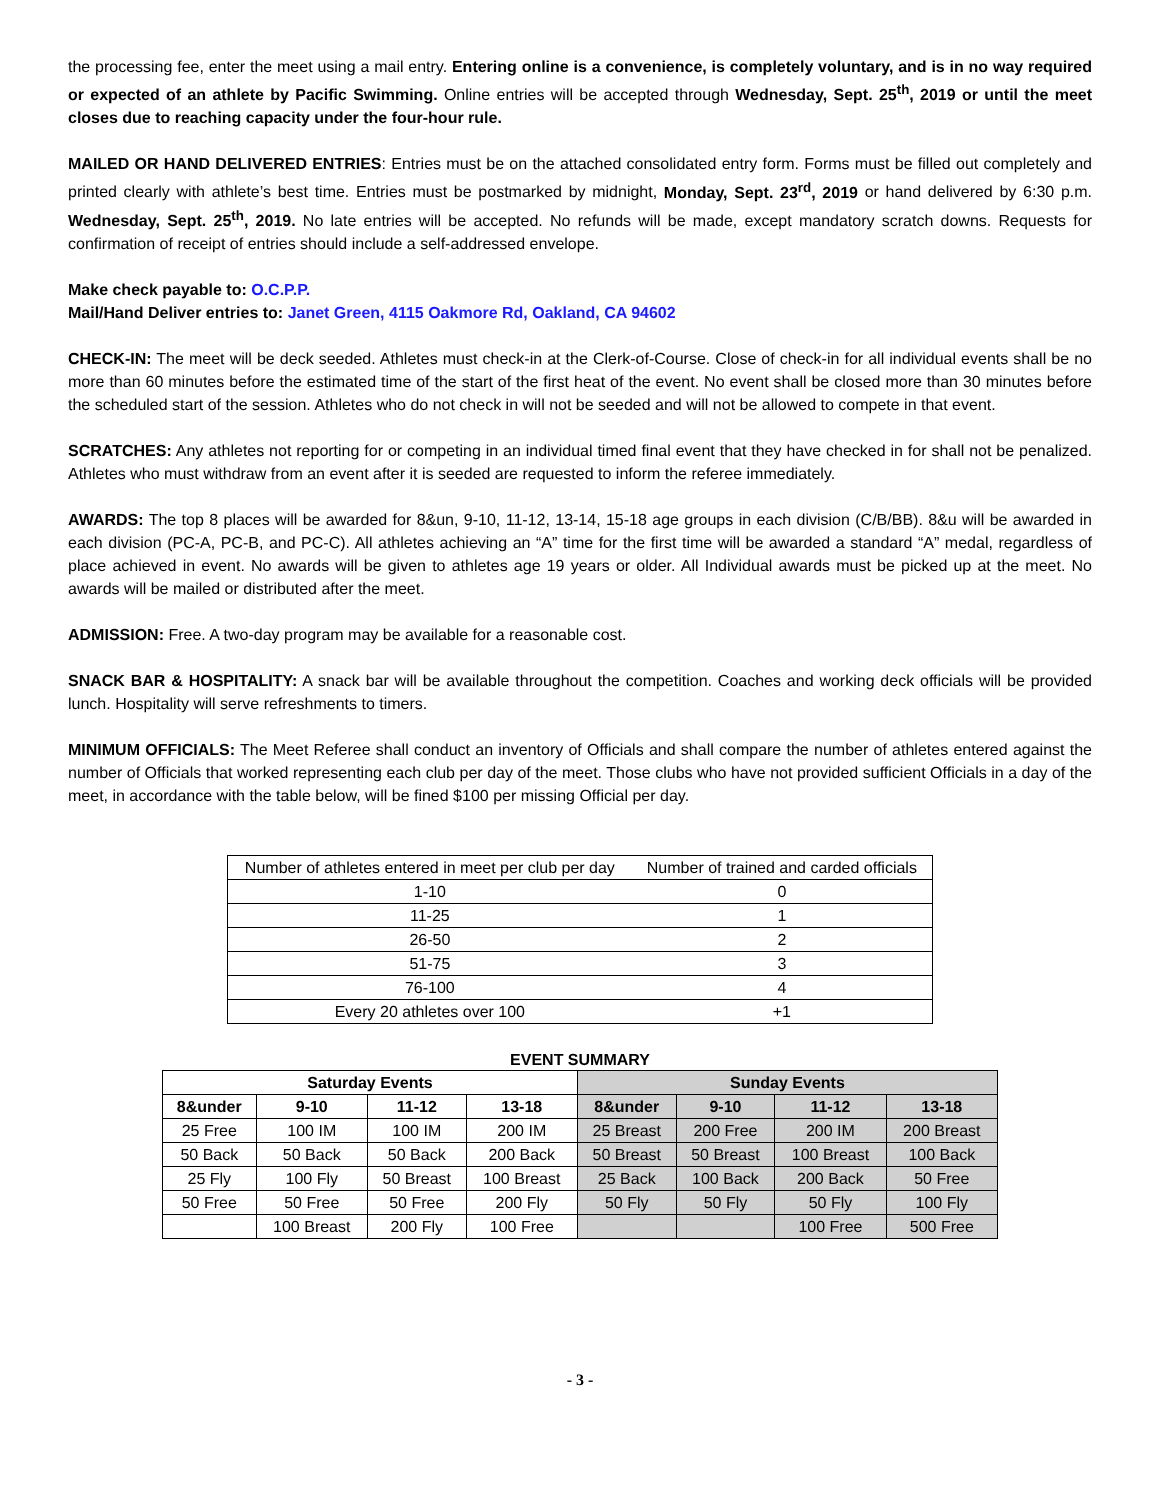the processing fee, enter the meet using a mail entry. Entering online is a convenience, is completely voluntary, and is in no way required or expected of an athlete by Pacific Swimming. Online entries will be accepted through Wednesday, Sept. 25<sup>th</sup>, 2019 or until the meet closes due to reaching capacity under the four-hour rule.
MAILED OR HAND DELIVERED ENTRIES: Entries must be on the attached consolidated entry form. Forms must be filled out completely and printed clearly with athlete’s best time. Entries must be postmarked by midnight, Monday, Sept. 23<sup>rd</sup>, 2019 or hand delivered by 6:30 p.m. Wednesday, Sept. 25<sup>th</sup>, 2019. No late entries will be accepted. No refunds will be made, except mandatory scratch downs. Requests for confirmation of receipt of entries should include a self-addressed envelope.
Make check payable to: O.C.P.P.
Mail/Hand Deliver entries to: Janet Green, 4115 Oakmore Rd, Oakland, CA 94602
CHECK-IN: The meet will be deck seeded. Athletes must check-in at the Clerk-of-Course. Close of check-in for all individual events shall be no more than 60 minutes before the estimated time of the start of the first heat of the event. No event shall be closed more than 30 minutes before the scheduled start of the session. Athletes who do not check in will not be seeded and will not be allowed to compete in that event.
SCRATCHES: Any athletes not reporting for or competing in an individual timed final event that they have checked in for shall not be penalized. Athletes who must withdraw from an event after it is seeded are requested to inform the referee immediately.
AWARDS: The top 8 places will be awarded for 8&un, 9-10, 11-12, 13-14, 15-18 age groups in each division (C/B/BB). 8&u will be awarded in each division (PC-A, PC-B, and PC-C). All athletes achieving an “A” time for the first time will be awarded a standard “A” medal, regardless of place achieved in event. No awards will be given to athletes age 19 years or older. All Individual awards must be picked up at the meet. No awards will be mailed or distributed after the meet.
ADMISSION: Free. A two-day program may be available for a reasonable cost.
SNACK BAR & HOSPITALITY: A snack bar will be available throughout the competition. Coaches and working deck officials will be provided lunch. Hospitality will serve refreshments to timers.
MINIMUM OFFICIALS: The Meet Referee shall conduct an inventory of Officials and shall compare the number of athletes entered against the number of Officials that worked representing each club per day of the meet. Those clubs who have not provided sufficient Officials in a day of the meet, in accordance with the table below, will be fined $100 per missing Official per day.
| Number of athletes entered in meet per club per day | Number of trained and carded officials |
| 1-10 | 0 |
| 11-25 | 1 |
| 26-50 | 2 |
| 51-75 | 3 |
| 76-100 | 4 |
| Every 20 athletes over 100 | +1 |
EVENT SUMMARY
| Saturday Events | | | | Sunday Events | | | |
| --- | --- | --- | --- | --- | --- | --- | --- |
| 8&under | 9-10 | 11-12 | 13-18 | 8&under | 9-10 | 11-12 | 13-18 |
| 25 Free | 100 IM | 100 IM | 200 IM | 25 Breast | 200 Free | 200 IM | 200 Breast |
| 50 Back | 50 Back | 50 Back | 200 Back | 50 Breast | 50 Breast | 100 Breast | 100 Back |
| 25 Fly | 100 Fly | 50 Breast | 100 Breast | 25 Back | 100 Back | 200 Back | 50 Free |
| 50 Free | 50 Free | 50 Free | 200 Fly | 50 Fly | 50 Fly | 50 Fly | 100 Fly |
| | 100 Breast | 200 Fly | 100 Free | | | 100 Free | 500 Free |
- 3 -